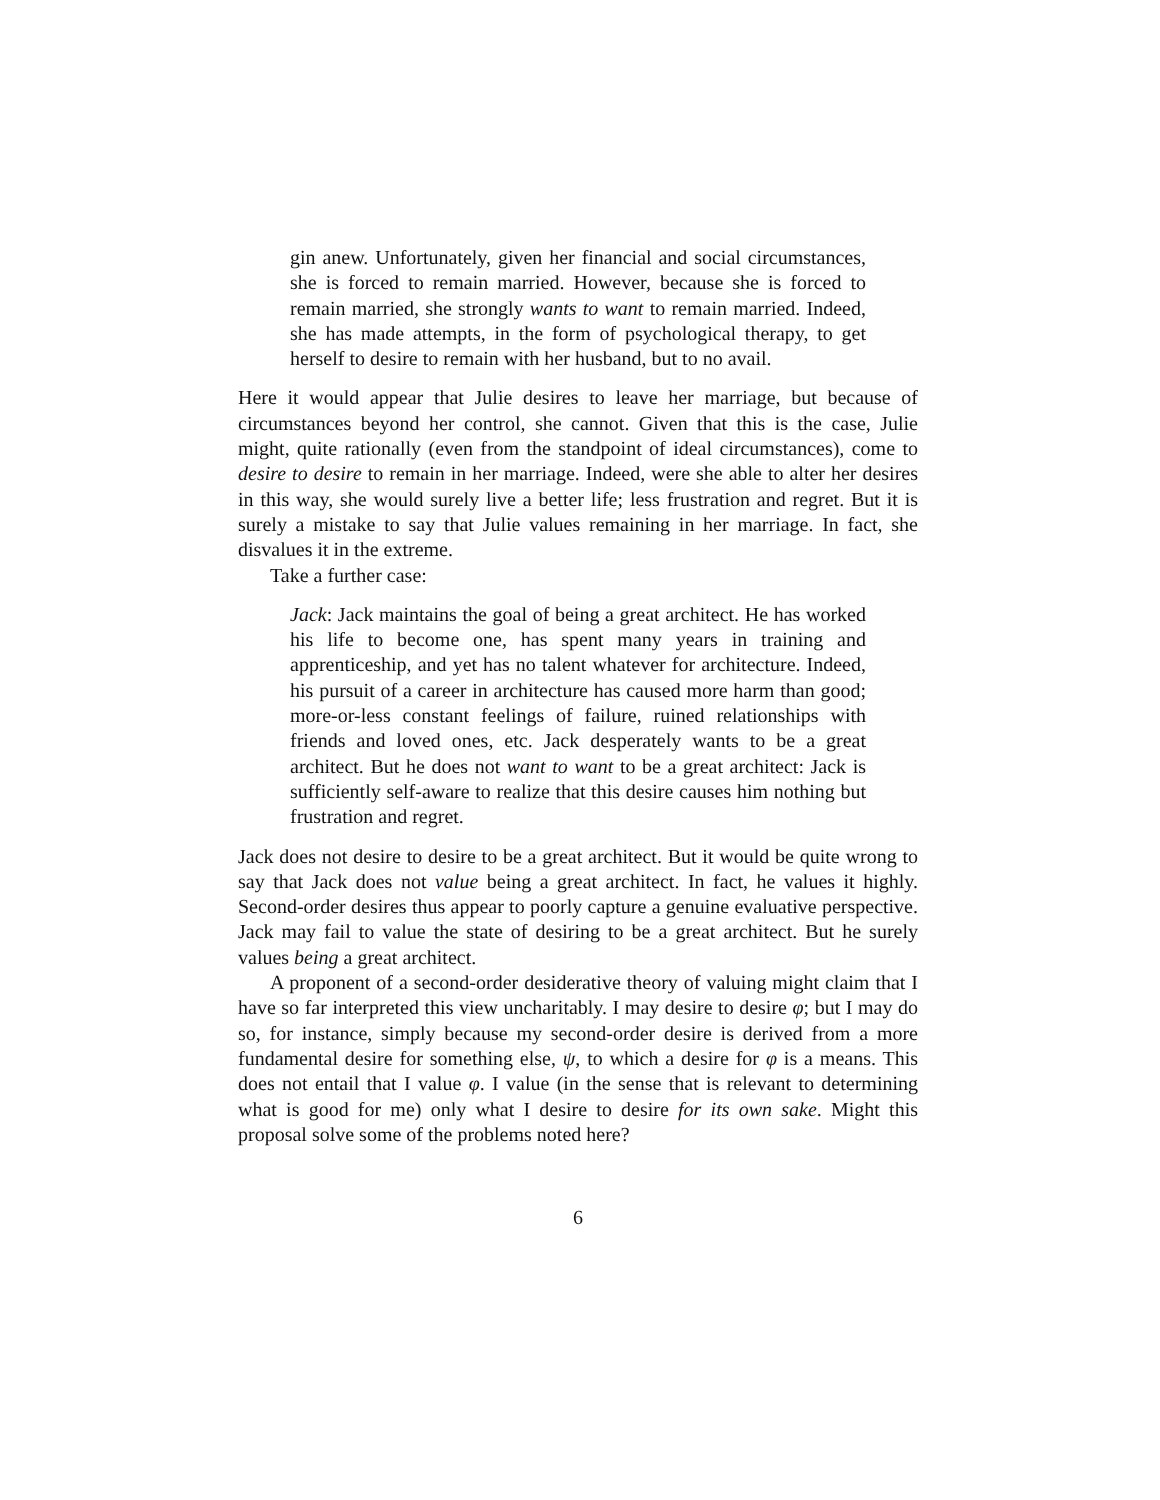gin anew. Unfortunately, given her financial and social circumstances, she is forced to remain married. However, because she is forced to remain married, she strongly wants to want to remain married. Indeed, she has made attempts, in the form of psychological therapy, to get herself to desire to remain with her husband, but to no avail.
Here it would appear that Julie desires to leave her marriage, but because of circumstances beyond her control, she cannot. Given that this is the case, Julie might, quite rationally (even from the standpoint of ideal circumstances), come to desire to desire to remain in her marriage. Indeed, were she able to alter her desires in this way, she would surely live a better life; less frustration and regret. But it is surely a mistake to say that Julie values remaining in her marriage. In fact, she disvalues it in the extreme.
Take a further case:
Jack: Jack maintains the goal of being a great architect. He has worked his life to become one, has spent many years in training and apprenticeship, and yet has no talent whatever for architecture. Indeed, his pursuit of a career in architecture has caused more harm than good; more-or-less constant feelings of failure, ruined relationships with friends and loved ones, etc. Jack desperately wants to be a great architect. But he does not want to want to be a great architect: Jack is sufficiently self-aware to realize that this desire causes him nothing but frustration and regret.
Jack does not desire to desire to be a great architect. But it would be quite wrong to say that Jack does not value being a great architect. In fact, he values it highly. Second-order desires thus appear to poorly capture a genuine evaluative perspective. Jack may fail to value the state of desiring to be a great architect. But he surely values being a great architect.
A proponent of a second-order desiderative theory of valuing might claim that I have so far interpreted this view uncharitably. I may desire to desire φ; but I may do so, for instance, simply because my second-order desire is derived from a more fundamental desire for something else, ψ, to which a desire for φ is a means. This does not entail that I value φ. I value (in the sense that is relevant to determining what is good for me) only what I desire to desire for its own sake. Might this proposal solve some of the problems noted here?
6